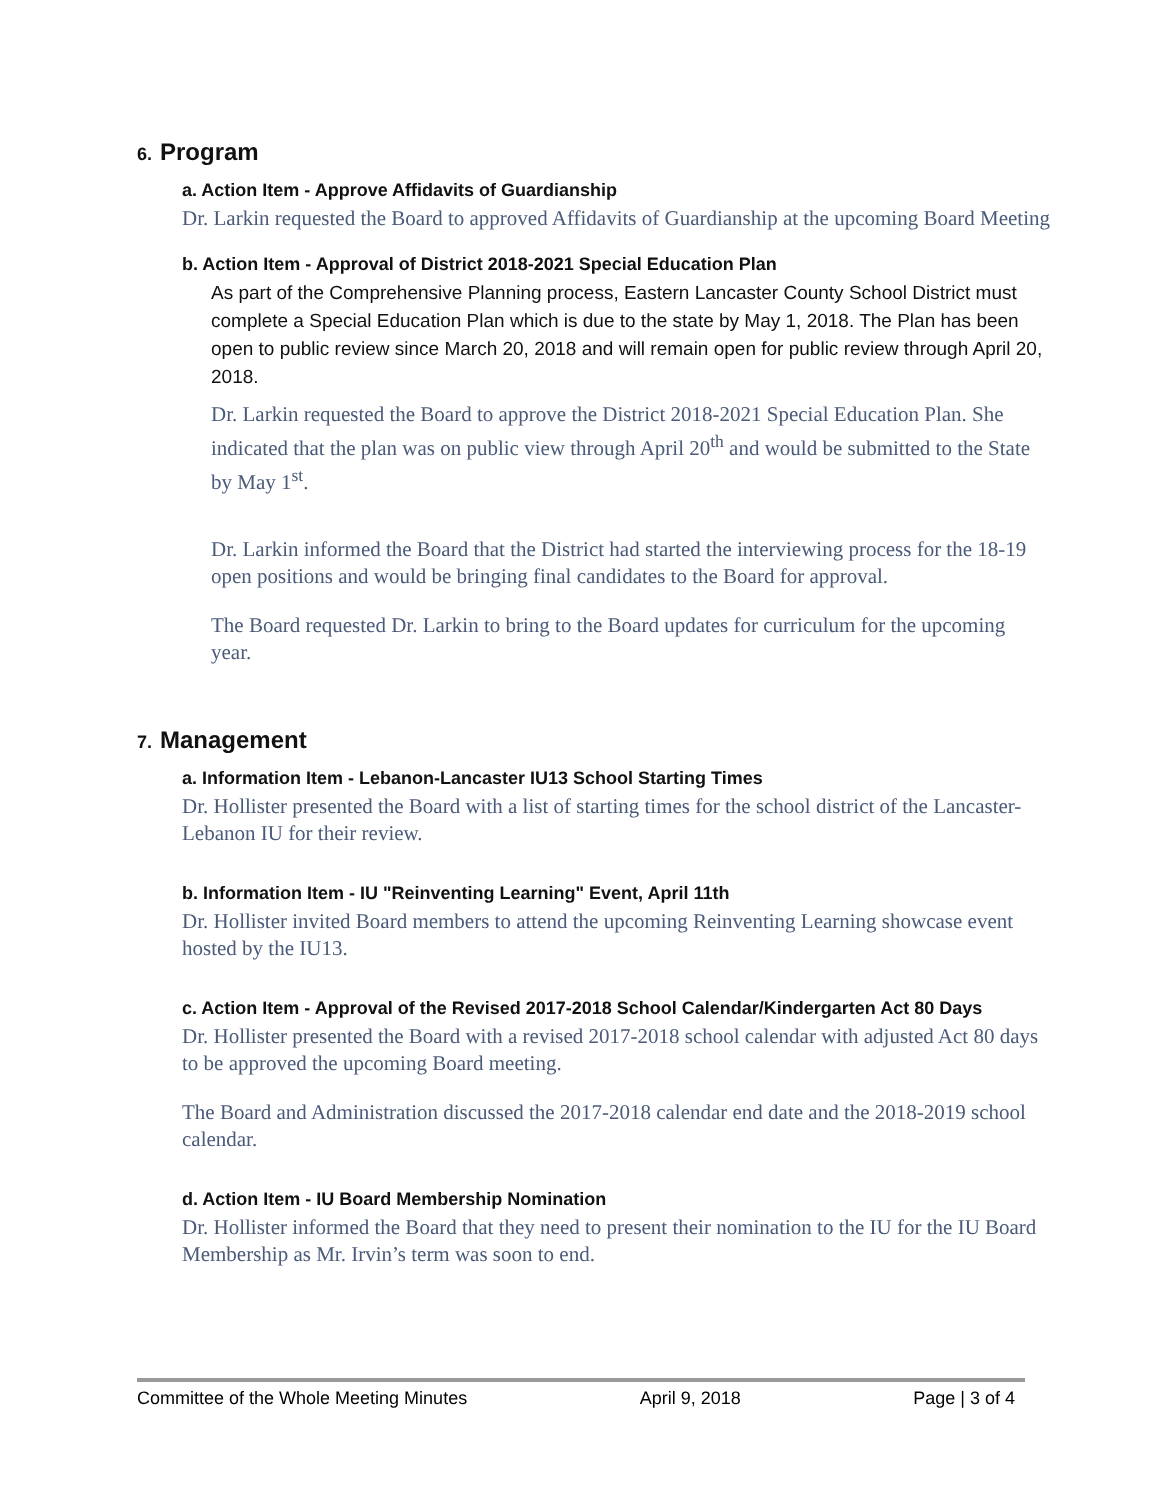6. Program
a. Action Item - Approve Affidavits of Guardianship
Dr. Larkin requested the Board to approved Affidavits of Guardianship at the upcoming Board Meeting
b. Action Item - Approval of District 2018-2021 Special Education Plan
As part of the Comprehensive Planning process, Eastern Lancaster County School District must complete a Special Education Plan which is due to the state by May 1, 2018. The Plan has been open to public review since March 20, 2018 and will remain open for public review through April 20, 2018.
Dr. Larkin requested the Board to approve the District 2018-2021 Special Education Plan. She indicated that the plan was on public view through April 20<sup>th</sup> and would be submitted to the State by May 1<sup>st</sup>.
Dr. Larkin informed the Board that the District had started the interviewing process for the 18-19 open positions and would be bringing final candidates to the Board for approval.
The Board requested Dr. Larkin to bring to the Board updates for curriculum for the upcoming year.
7. Management
a. Information Item - Lebanon-Lancaster IU13 School Starting Times
Dr. Hollister presented the Board with a list of starting times for the school district of the Lancaster-Lebanon IU for their review.
b. Information Item - IU "Reinventing Learning" Event, April 11th
Dr. Hollister invited Board members to attend the upcoming Reinventing Learning showcase event hosted by the IU13.
c. Action Item - Approval of the Revised 2017-2018 School Calendar/Kindergarten Act 80 Days
Dr. Hollister presented the Board with a revised 2017-2018 school calendar with adjusted Act 80 days to be approved the upcoming Board meeting.
The Board and Administration discussed the 2017-2018 calendar end date and the 2018-2019 school calendar.
d. Action Item - IU Board Membership Nomination
Dr. Hollister informed the Board that they need to present their nomination to the IU for the IU Board Membership as Mr. Irvin’s term was soon to end.
Committee of the Whole Meeting Minutes April 9, 2018 Page | 3 of 4